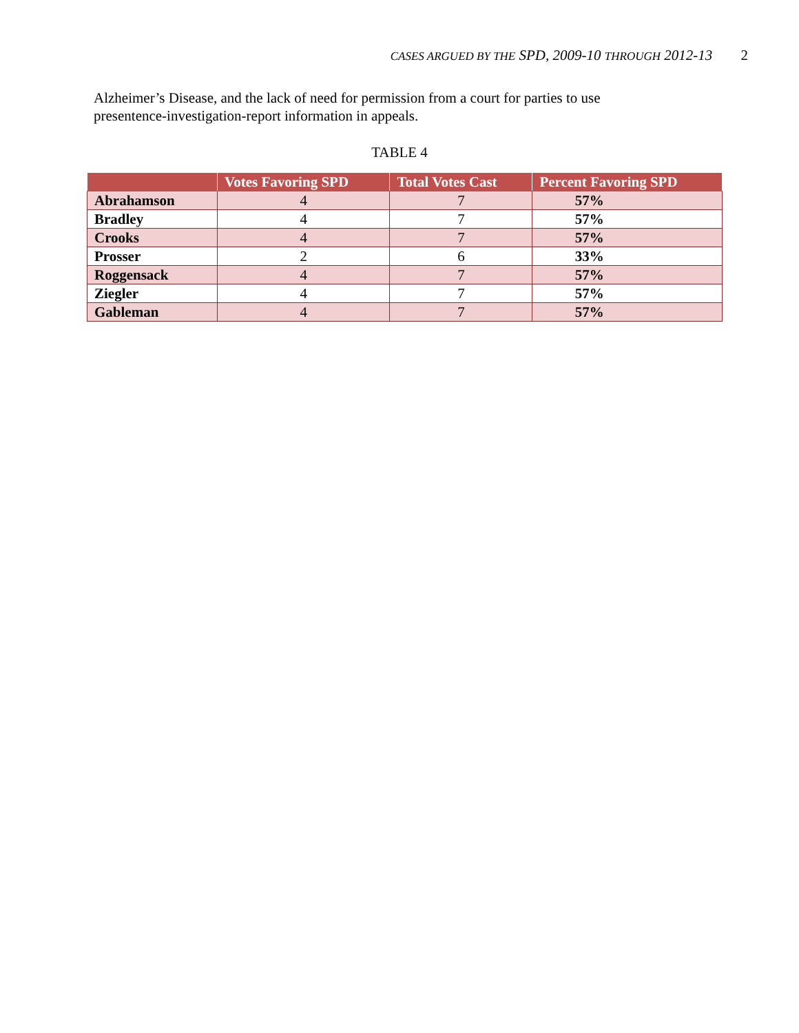CASES ARGUED BY THE SPD, 2009-10 THROUGH 2012-13 2
Alzheimer’s Disease, and the lack of need for permission from a court for parties to use presentence-investigation-report information in appeals.
TABLE 4
| | Votes Favoring SPD | Total Votes Cast | Percent Favoring SPD |
| --- | --- | --- | --- |
| Abrahamson | 4 | 7 | 57% |
| Bradley | 4 | 7 | 57% |
| Crooks | 4 | 7 | 57% |
| Prosser | 2 | 6 | 33% |
| Roggensack | 4 | 7 | 57% |
| Ziegler | 4 | 7 | 57% |
| Gableman | 4 | 7 | 57% |